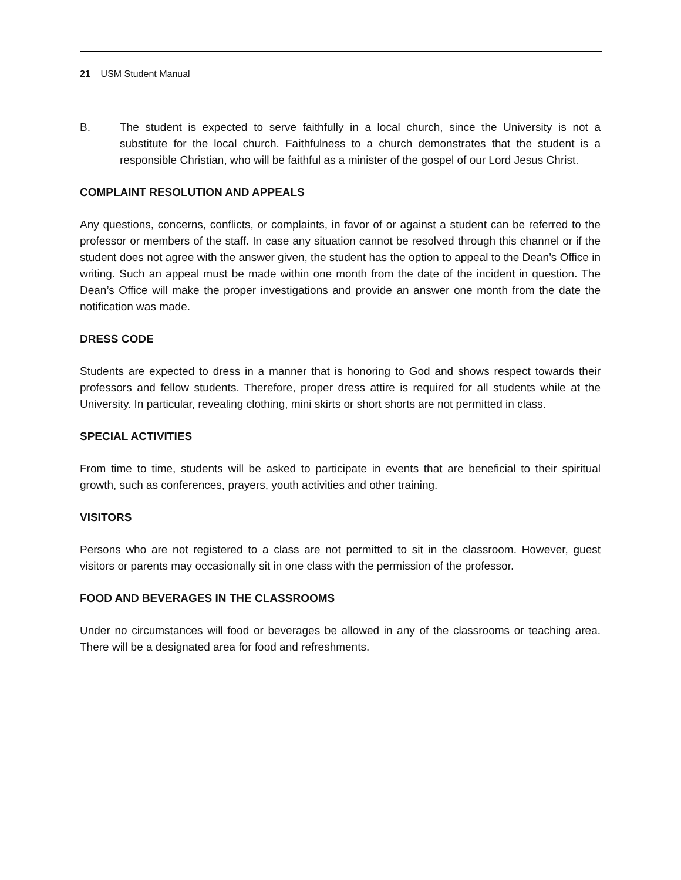21 USM Student Manual
B. The student is expected to serve faithfully in a local church, since the University is not a substitute for the local church. Faithfulness to a church demonstrates that the student is a responsible Christian, who will be faithful as a minister of the gospel of our Lord Jesus Christ.
COMPLAINT RESOLUTION AND APPEALS
Any questions, concerns, conflicts, or complaints, in favor of or against a student can be referred to the professor or members of the staff. In case any situation cannot be resolved through this channel or if the student does not agree with the answer given, the student has the option to appeal to the Dean’s Office in writing. Such an appeal must be made within one month from the date of the incident in question. The Dean’s Office will make the proper investigations and provide an answer one month from the date the notification was made.
DRESS CODE
Students are expected to dress in a manner that is honoring to God and shows respect towards their professors and fellow students. Therefore, proper dress attire is required for all students while at the University. In particular, revealing clothing, mini skirts or short shorts are not permitted in class.
SPECIAL ACTIVITIES
From time to time, students will be asked to participate in events that are beneficial to their spiritual growth, such as conferences, prayers, youth activities and other training.
VISITORS
Persons who are not registered to a class are not permitted to sit in the classroom. However, guest visitors or parents may occasionally sit in one class with the permission of the professor.
FOOD AND BEVERAGES IN THE CLASSROOMS
Under no circumstances will food or beverages be allowed in any of the classrooms or teaching area. There will be a designated area for food and refreshments.